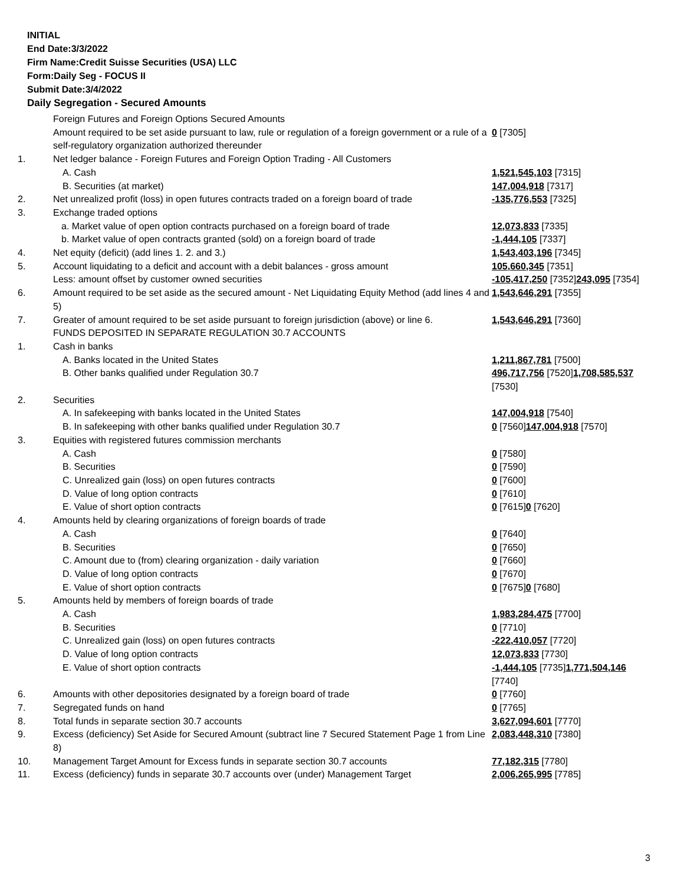INITIAL
End Date:3/3/2022
Firm Name:Credit Suisse Securities (USA) LLC
Form:Daily Seg - FOCUS II
Submit Date:3/4/2022
Daily Segregation - Secured Amounts
| | Foreign Futures and Foreign Options Secured Amounts | |
| | Amount required to be set aside pursuant to law, rule or regulation of a foreign government or a rule of a self-regulatory organization authorized thereunder | 0 [7305] |
| 1. | Net ledger balance - Foreign Futures and Foreign Option Trading - All Customers | |
| | A. Cash | 1,521,545,103 [7315] |
| | B. Securities (at market) | 147,004,918 [7317] |
| 2. | Net unrealized profit (loss) in open futures contracts traded on a foreign board of trade | -135,776,553 [7325] |
| 3. | Exchange traded options | |
| | a. Market value of open option contracts purchased on a foreign board of trade | 12,073,833 [7335] |
| | b. Market value of open contracts granted (sold) on a foreign board of trade | -1,444,105 [7337] |
| 4. | Net equity (deficit) (add lines 1. 2. and 3.) | 1,543,403,196 [7345] |
| 5. | Account liquidating to a deficit and account with a debit balances - gross amount | 105,660,345 [7351] |
| | Less: amount offset by customer owned securities | -105,417,250 [7352] 243,095 [7354] |
| 6. | Amount required to be set aside as the secured amount - Net Liquidating Equity Method (add lines 4 and 5) | 1,543,646,291 [7355] |
| 7. | Greater of amount required to be set aside pursuant to foreign jurisdiction (above) or line 6. | 1,543,646,291 [7360] |
| | FUNDS DEPOSITED IN SEPARATE REGULATION 30.7 ACCOUNTS | |
| 1. | Cash in banks | |
| | A. Banks located in the United States | 1,211,867,781 [7500] |
| | B. Other banks qualified under Regulation 30.7 | 496,717,756 [7520] 1,708,585,537 [7530] |
| 2. | Securities | |
| | A. In safekeeping with banks located in the United States | 147,004,918 [7540] |
| | B. In safekeeping with other banks qualified under Regulation 30.7 | 0 [7560] 147,004,918 [7570] |
| 3. | Equities with registered futures commission merchants | |
| | A. Cash | 0 [7580] |
| | B. Securities | 0 [7590] |
| | C. Unrealized gain (loss) on open futures contracts | 0 [7600] |
| | D. Value of long option contracts | 0 [7610] |
| | E. Value of short option contracts | 0 [7615] 0 [7620] |
| 4. | Amounts held by clearing organizations of foreign boards of trade | |
| | A. Cash | 0 [7640] |
| | B. Securities | 0 [7650] |
| | C. Amount due to (from) clearing organization - daily variation | 0 [7660] |
| | D. Value of long option contracts | 0 [7670] |
| | E. Value of short option contracts | 0 [7675] 0 [7680] |
| 5. | Amounts held by members of foreign boards of trade | |
| | A. Cash | 1,983,284,475 [7700] |
| | B. Securities | 0 [7710] |
| | C. Unrealized gain (loss) on open futures contracts | -222,410,057 [7720] |
| | D. Value of long option contracts | 12,073,833 [7730] |
| | E. Value of short option contracts | -1,444,105 [7735] 1,771,504,146 [7740] |
| 6. | Amounts with other depositories designated by a foreign board of trade | 0 [7760] |
| 7. | Segregated funds on hand | 0 [7765] |
| 8. | Total funds in separate section 30.7 accounts | 3,627,094,601 [7770] |
| 9. | Excess (deficiency) Set Aside for Secured Amount (subtract line 7 Secured Statement Page 1 from Line 8) | 2,083,448,310 [7380] |
| 10. | Management Target Amount for Excess funds in separate section 30.7 accounts | 77,182,315 [7780] |
| 11. | Excess (deficiency) funds in separate 30.7 accounts over (under) Management Target | 2,006,265,995 [7785] |
3